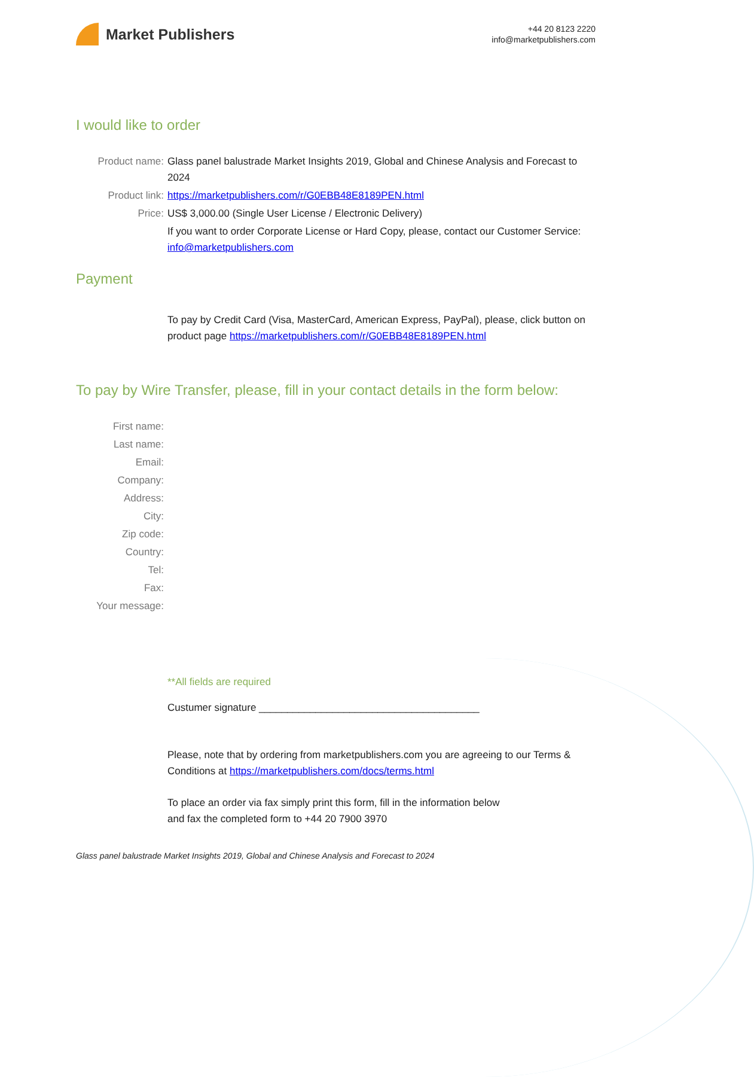Market Publishers
+44 20 8123 2220
info@marketpublishers.com
I would like to order
Product name: Glass panel balustrade Market Insights 2019, Global and Chinese Analysis and Forecast to 2024
Product link: https://marketpublishers.com/r/G0EBB48E8189PEN.html
Price: US$ 3,000.00 (Single User License / Electronic Delivery)
If you want to order Corporate License or Hard Copy, please, contact our Customer Service:
info@marketpublishers.com
Payment
To pay by Credit Card (Visa, MasterCard, American Express, PayPal), please, click button on product page https://marketpublishers.com/r/G0EBB48E8189PEN.html
To pay by Wire Transfer, please, fill in your contact details in the form below:
First name:
Last name:
Email:
Company:
Address:
City:
Zip code:
Country:
Tel:
Fax:
Your message:
**All fields are required
Custumer signature _______________________________________
Please, note that by ordering from marketpublishers.com you are agreeing to our Terms & Conditions at https://marketpublishers.com/docs/terms.html
To place an order via fax simply print this form, fill in the information below
and fax the completed form to +44 20 7900 3970
Glass panel balustrade Market Insights 2019, Global and Chinese Analysis and Forecast to 2024